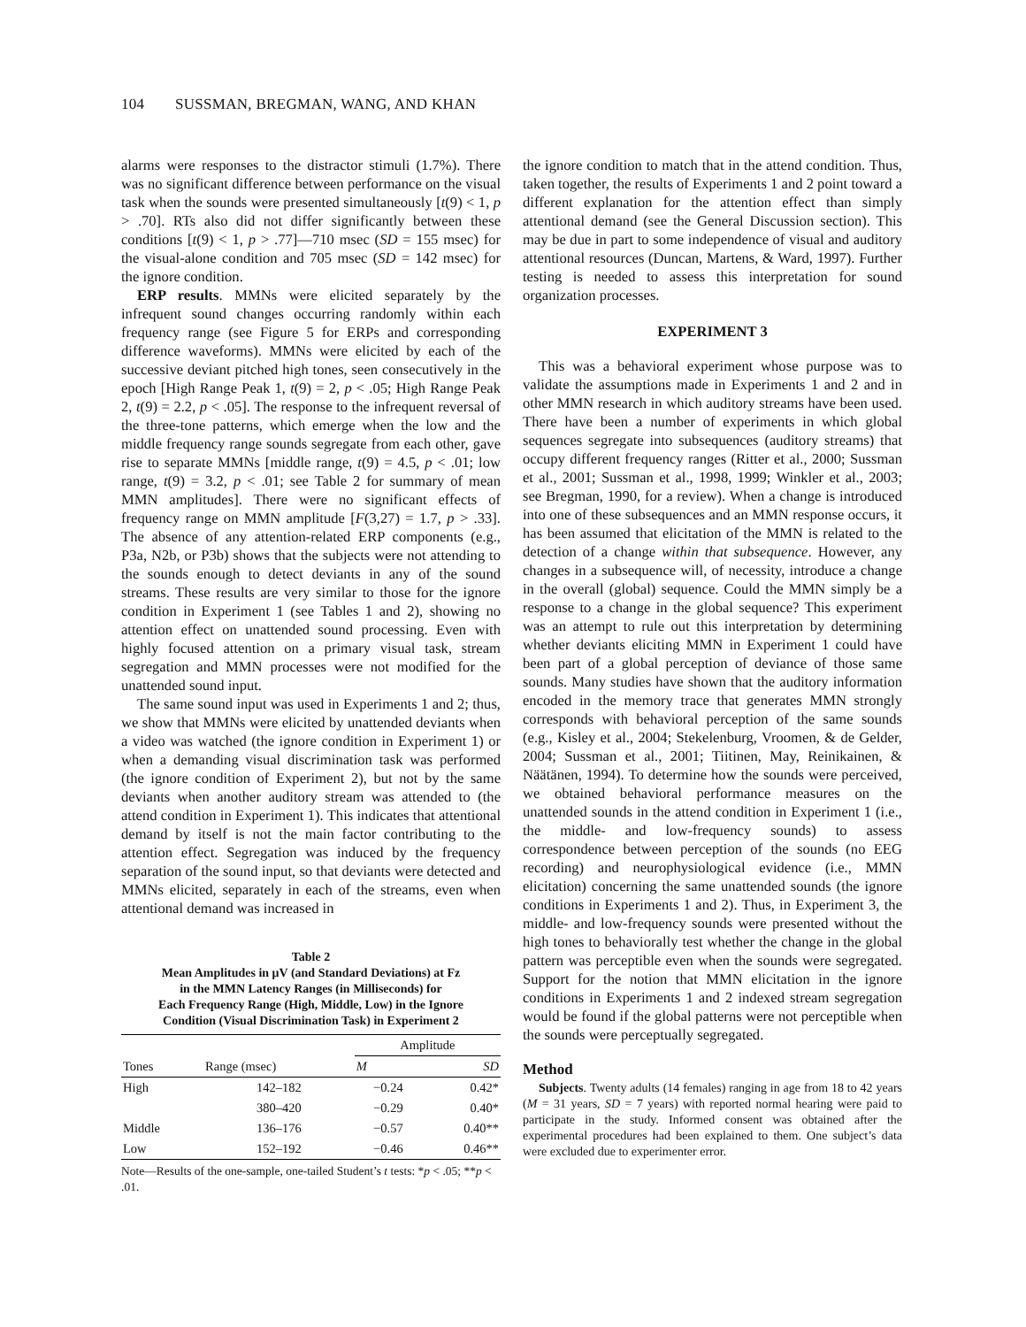104 SUSSMAN, BREGMAN, WANG, AND KHAN
alarms were responses to the distractor stimuli (1.7%). There was no significant difference between performance on the visual task when the sounds were presented simultaneously [t(9) < 1, p > .70]. RTs also did not differ significantly between these conditions [t(9) < 1, p > .77]—710 msec (SD = 155 msec) for the visual-alone condition and 705 msec (SD = 142 msec) for the ignore condition.
ERP results. MMNs were elicited separately by the infrequent sound changes occurring randomly within each frequency range (see Figure 5 for ERPs and corresponding difference waveforms). MMNs were elicited by each of the successive deviant pitched high tones, seen consecutively in the epoch [High Range Peak 1, t(9) = 2, p < .05; High Range Peak 2, t(9) = 2.2, p < .05]. The response to the infrequent reversal of the three-tone patterns, which emerge when the low and the middle frequency range sounds segregate from each other, gave rise to separate MMNs [middle range, t(9) = 4.5, p < .01; low range, t(9) = 3.2, p < .01; see Table 2 for summary of mean MMN amplitudes]. There were no significant effects of frequency range on MMN amplitude [F(3,27) = 1.7, p > .33]. The absence of any attention-related ERP components (e.g., P3a, N2b, or P3b) shows that the subjects were not attending to the sounds enough to detect deviants in any of the sound streams. These results are very similar to those for the ignore condition in Experiment 1 (see Tables 1 and 2), showing no attention effect on unattended sound processing. Even with highly focused attention on a primary visual task, stream segregation and MMN processes were not modified for the unattended sound input.
The same sound input was used in Experiments 1 and 2; thus, we show that MMNs were elicited by unattended deviants when a video was watched (the ignore condition in Experiment 1) or when a demanding visual discrimination task was performed (the ignore condition of Experiment 2), but not by the same deviants when another auditory stream was attended to (the attend condition in Experiment 1). This indicates that attentional demand by itself is not the main factor contributing to the attention effect. Segregation was induced by the frequency separation of the sound input, so that deviants were detected and MMNs elicited, separately in each of the streams, even when attentional demand was increased in
Table 2
Mean Amplitudes in μV (and Standard Deviations) at Fz
in the MMN Latency Ranges (in Milliseconds) for
Each Frequency Range (High, Middle, Low) in the Ignore
Condition (Visual Discrimination Task) in Experiment 2
| | | Amplitude | |
| --- | --- | --- | --- |
| Tones | Range (msec) | M | SD |
| High | 142–182 | −0.24 | 0.42* |
| | 380–420 | −0.29 | 0.40* |
| Middle | 136–176 | −0.57 | 0.40** |
| Low | 152–192 | −0.46 | 0.46** |
Note—Results of the one-sample, one-tailed Student’s t tests: *p < .05; **p < .01.
the ignore condition to match that in the attend condition. Thus, taken together, the results of Experiments 1 and 2 point toward a different explanation for the attention effect than simply attentional demand (see the General Discussion section). This may be due in part to some independence of visual and auditory attentional resources (Duncan, Martens, & Ward, 1997). Further testing is needed to assess this interpretation for sound organization processes.
EXPERIMENT 3
This was a behavioral experiment whose purpose was to validate the assumptions made in Experiments 1 and 2 and in other MMN research in which auditory streams have been used. There have been a number of experiments in which global sequences segregate into subsequences (auditory streams) that occupy different frequency ranges (Ritter et al., 2000; Sussman et al., 2001; Sussman et al., 1998, 1999; Winkler et al., 2003; see Bregman, 1990, for a review). When a change is introduced into one of these subsequences and an MMN response occurs, it has been assumed that elicitation of the MMN is related to the detection of a change within that subsequence. However, any changes in a subsequence will, of necessity, introduce a change in the overall (global) sequence. Could the MMN simply be a response to a change in the global sequence? This experiment was an attempt to rule out this interpretation by determining whether deviants eliciting MMN in Experiment 1 could have been part of a global perception of deviance of those same sounds. Many studies have shown that the auditory information encoded in the memory trace that generates MMN strongly corresponds with behavioral perception of the same sounds (e.g., Kisley et al., 2004; Stekelenburg, Vroomen, & de Gelder, 2004; Sussman et al., 2001; Tiitinen, May, Reinikainen, & Näätänen, 1994). To determine how the sounds were perceived, we obtained behavioral performance measures on the unattended sounds in the attend condition in Experiment 1 (i.e., the middle- and low-frequency sounds) to assess correspondence between perception of the sounds (no EEG recording) and neurophysiological evidence (i.e., MMN elicitation) concerning the same unattended sounds (the ignore conditions in Experiments 1 and 2). Thus, in Experiment 3, the middle- and low-frequency sounds were presented without the high tones to behaviorally test whether the change in the global pattern was perceptible even when the sounds were segregated. Support for the notion that MMN elicitation in the ignore conditions in Experiments 1 and 2 indexed stream segregation would be found if the global patterns were not perceptible when the sounds were perceptually segregated.
Method
Subjects. Twenty adults (14 females) ranging in age from 18 to 42 years (M = 31 years, SD = 7 years) with reported normal hearing were paid to participate in the study. Informed consent was obtained after the experimental procedures had been explained to them. One subject’s data were excluded due to experimenter error.